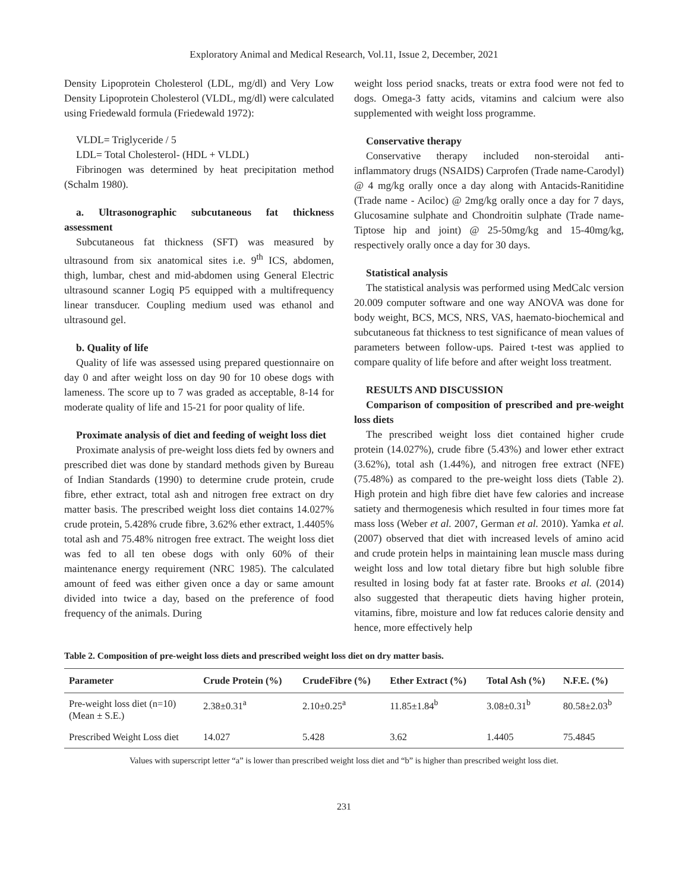Exploratory Animal and Medical Research, Vol.11, Issue 2, December, 2021
Density Lipoprotein Cholesterol (LDL, mg/dl) and Very Low Density Lipoprotein Cholesterol (VLDL, mg/dl) were calculated using Friedewald formula (Friedewald 1972):
VLDL= Triglyceride / 5
LDL= Total Cholesterol- (HDL + VLDL)
Fibrinogen was determined by heat precipitation method (Schalm 1980).
a. Ultrasonographic subcutaneous fat thickness assessment
Subcutaneous fat thickness (SFT) was measured by ultrasound from six anatomical sites i.e. 9<sup>th</sup> ICS, abdomen, thigh, lumbar, chest and mid-abdomen using General Electric ultrasound scanner Logiq P5 equipped with a multifrequency linear transducer. Coupling medium used was ethanol and ultrasound gel.
b. Quality of life
Quality of life was assessed using prepared questionnaire on day 0 and after weight loss on day 90 for 10 obese dogs with lameness. The score up to 7 was graded as acceptable, 8-14 for moderate quality of life and 15-21 for poor quality of life.
Proximate analysis of diet and feeding of weight loss diet
Proximate analysis of pre-weight loss diets fed by owners and prescribed diet was done by standard methods given by Bureau of Indian Standards (1990) to determine crude protein, crude fibre, ether extract, total ash and nitrogen free extract on dry matter basis. The prescribed weight loss diet contains 14.027% crude protein, 5.428% crude fibre, 3.62% ether extract, 1.4405% total ash and 75.48% nitrogen free extract. The weight loss diet was fed to all ten obese dogs with only 60% of their maintenance energy requirement (NRC 1985). The calculated amount of feed was either given once a day or same amount divided into twice a day, based on the preference of food frequency of the animals. During
weight loss period snacks, treats or extra food were not fed to dogs. Omega-3 fatty acids, vitamins and calcium were also supplemented with weight loss programme.
Conservative therapy
Conservative therapy included non-steroidal anti-inflammatory drugs (NSAIDS) Carprofen (Trade name-Carodyl) @ 4 mg/kg orally once a day along with Antacids-Ranitidine (Trade name - Aciloc) @ 2mg/kg orally once a day for 7 days, Glucosamine sulphate and Chondroitin sulphate (Trade name- Tiptose hip and joint) @ 25-50mg/kg and 15-40mg/kg, respectively orally once a day for 30 days.
Statistical analysis
The statistical analysis was performed using MedCalc version 20.009 computer software and one way ANOVA was done for body weight, BCS, MCS, NRS, VAS, haemato-biochemical and subcutaneous fat thickness to test significance of mean values of parameters between follow-ups. Paired t-test was applied to compare quality of life before and after weight loss treatment.
RESULTS AND DISCUSSION
Comparison of composition of prescribed and pre-weight loss diets
The prescribed weight loss diet contained higher crude protein (14.027%), crude fibre (5.43%) and lower ether extract (3.62%), total ash (1.44%), and nitrogen free extract (NFE) (75.48%) as compared to the pre-weight loss diets (Table 2). High protein and high fibre diet have few calories and increase satiety and thermogenesis which resulted in four times more fat mass loss (Weber et al. 2007, German et al. 2010). Yamka et al. (2007) observed that diet with increased levels of amino acid and crude protein helps in maintaining lean muscle mass during weight loss and low total dietary fibre but high soluble fibre resulted in losing body fat at faster rate. Brooks et al. (2014) also suggested that therapeutic diets having higher protein, vitamins, fibre, moisture and low fat reduces calorie density and hence, more effectively help
Table 2. Composition of pre-weight loss diets and prescribed weight loss diet on dry matter basis.
| Parameter | Crude Protein (%) | CrudeFibre (%) | Ether Extract (%) | Total Ash (%) | N.F.E. (%) |
| --- | --- | --- | --- | --- | --- |
| Pre-weight loss diet (n=10) (Mean ± S.E.) | 2.38±0.31<sup>a</sup> | 2.10±0.25<sup>a</sup> | 11.85±1.84<sup>b</sup> | 3.08±0.31<sup>b</sup> | 80.58±2.03<sup>b</sup> |
| Prescribed Weight Loss diet | 14.027 | 5.428 | 3.62 | 1.4405 | 75.4845 |
Values with superscript letter “a” is lower than prescribed weight loss diet and “b” is higher than prescribed weight loss diet.
231